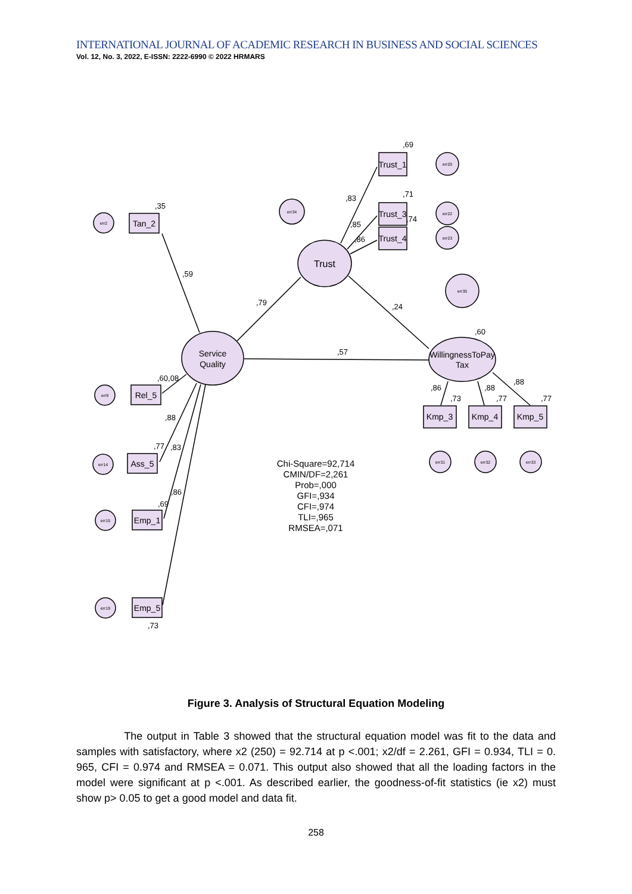INTERNATIONAL JOURNAL OF ACADEMIC RESEARCH IN BUSINESS AND SOCIAL SCIENCES
Vol. 12, No. 3, 2022, E-ISSN: 2222-6990 © 2022 HRMARS
err2
err9
err14
err15
err19
err34
err20
err22
err23
err35
err31
err32
err33
Tan_2
Rel_5
Ass_5
Emp_1
Emp_5
Trust_1
Trust_3
Trust_4
Kmp_3
Kmp_4
Kmp_5
Service
Quality
Trust
WillingnessToPay
Tax
,35
,59
,79
,24
,57
,60
,60,08
,88
,77
,83
,86
,69
,73
,69
,83
,71
,85
,86
,74
,86
,73
,88
,77
,88
,77
Chi-Square=92,714
CMIN/DF=2,261
Prob=,000
GFI=,934
CFI=,974
TLI=,965
RMSEA=,071
Figure 3. Analysis of Structural Equation Modeling
The output in Table 3 showed that the structural equation model was fit to the data and samples with satisfactory, where x2 (250) = 92.714 at p <.001; x2/df = 2.261, GFI = 0.934, TLI = 0. 965, CFI = 0.974 and RMSEA = 0.071. This output also showed that all the loading factors in the model were significant at p <.001. As described earlier, the goodness-of-fit statistics (ie x2) must show p> 0.05 to get a good model and data fit.
258